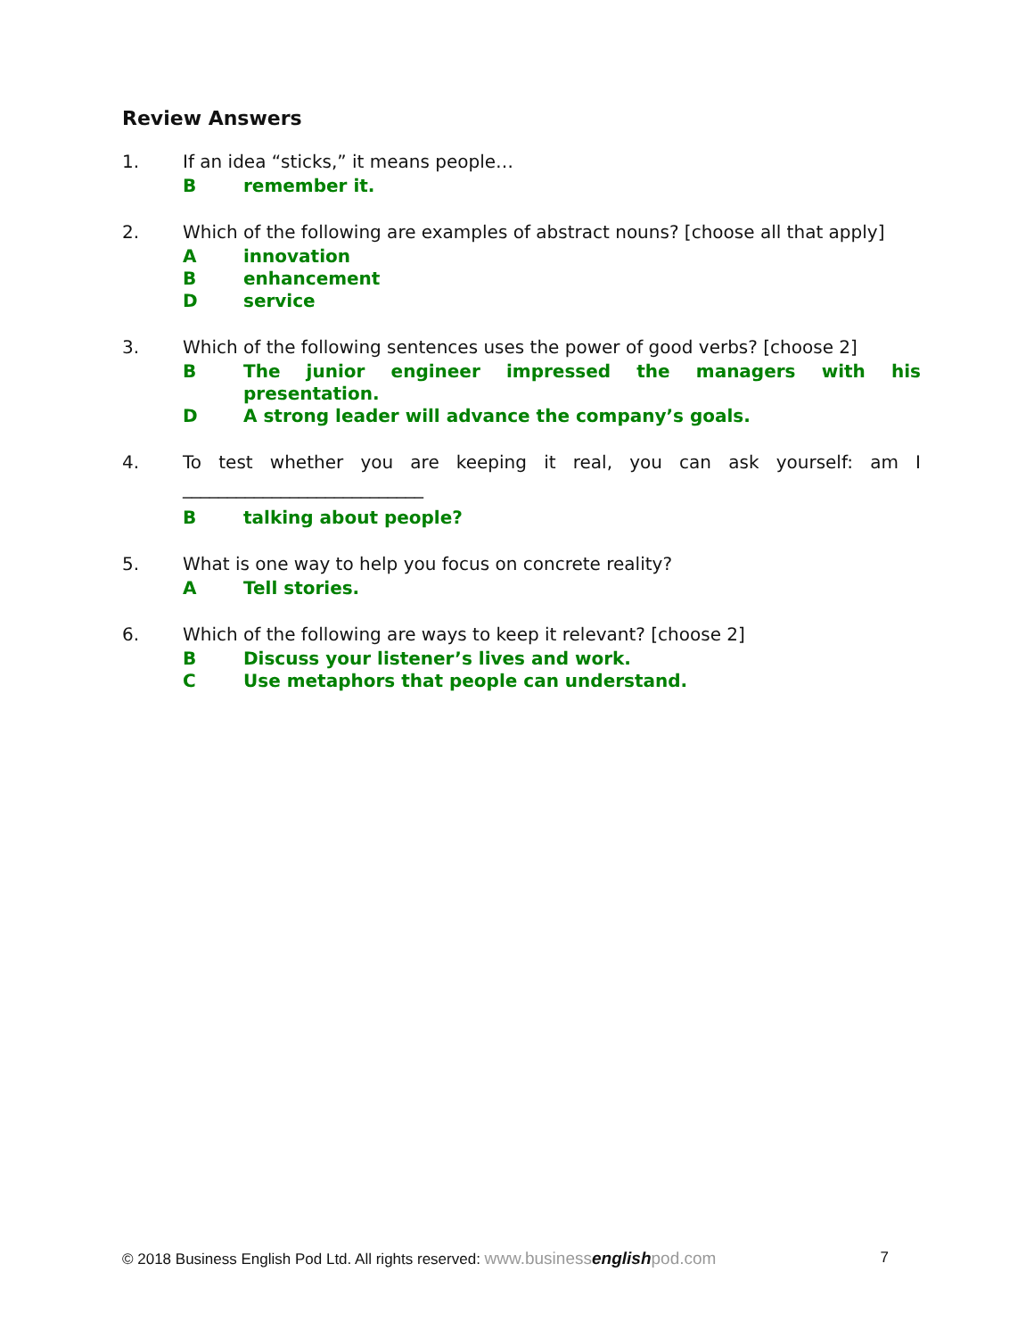Review Answers
1. If an idea “sticks,” it means people…
Bremember it.
2. Which of the following are examples of abstract nouns? [choose all that apply]
Ainnovation
Benhancement
Dservice
3. Which of the following sentences uses the power of good verbs? [choose 2]
B The junior engineer impressed the managers with his presentation.
D A strong leader will advance the company’s goals.
4. To test whether you are keeping it real, you can ask yourself: am I ___________________________
Btalking about people?
5. What is one way to help you focus on concrete reality?
A Tell stories.
6. Which of the following are ways to keep it relevant? [choose 2]
B Discuss your listener’s lives and work.
C Use metaphors that people can understand.
© 2018 Business English Pod Ltd. All rights reserved: www.businessenglishpod.com 7